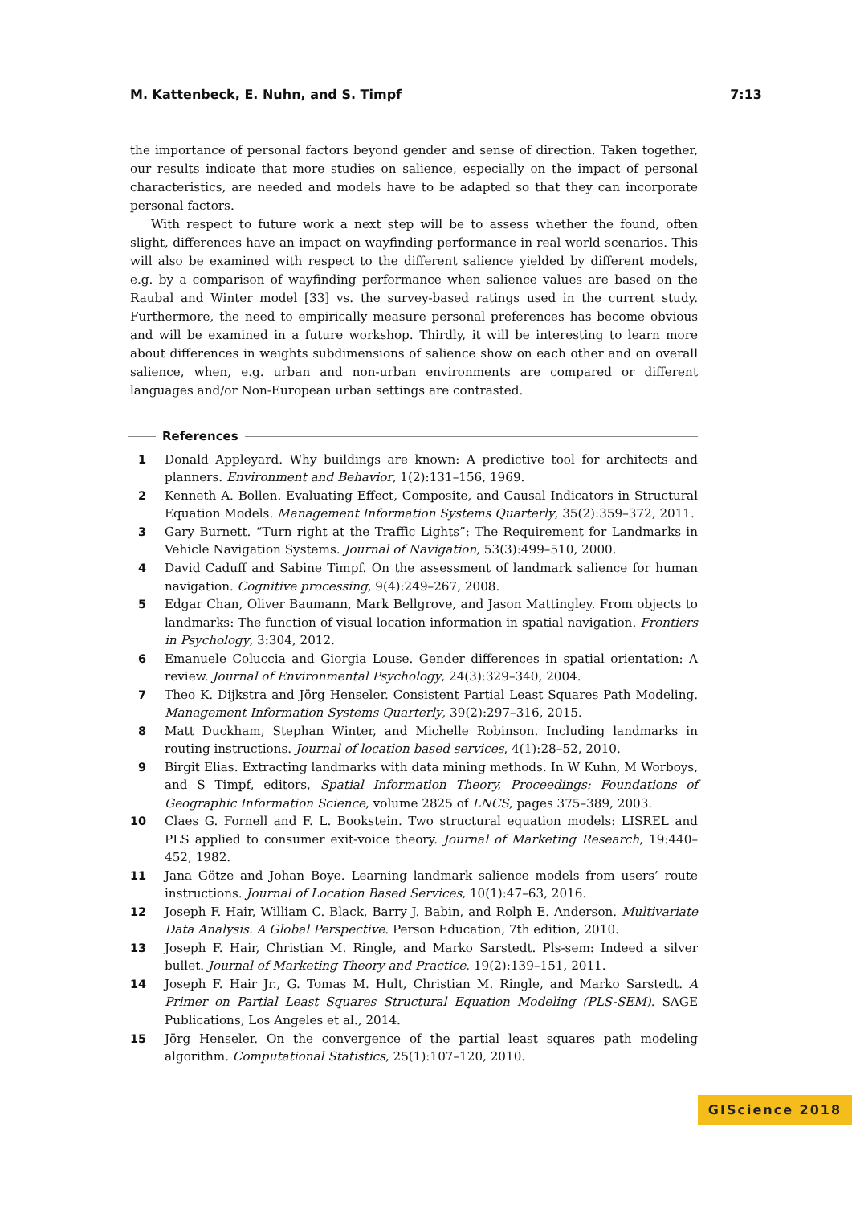M. Kattenbeck, E. Nuhn, and S. Timpf 7:13
the importance of personal factors beyond gender and sense of direction. Taken together, our results indicate that more studies on salience, especially on the impact of personal characteristics, are needed and models have to be adapted so that they can incorporate personal factors.
With respect to future work a next step will be to assess whether the found, often slight, differences have an impact on wayfinding performance in real world scenarios. This will also be examined with respect to the different salience yielded by different models, e.g. by a comparison of wayfinding performance when salience values are based on the Raubal and Winter model [33] vs. the survey-based ratings used in the current study. Furthermore, the need to empirically measure personal preferences has become obvious and will be examined in a future workshop. Thirdly, it will be interesting to learn more about differences in weights subdimensions of salience show on each other and on overall salience, when, e.g. urban and non-urban environments are compared or different languages and/or Non-European urban settings are contrasted.
References
1 Donald Appleyard. Why buildings are known: A predictive tool for architects and planners. Environment and Behavior, 1(2):131–156, 1969.
2 Kenneth A. Bollen. Evaluating Effect, Composite, and Causal Indicators in Structural Equation Models. Management Information Systems Quarterly, 35(2):359–372, 2011.
3 Gary Burnett. “Turn right at the Traffic Lights”: The Requirement for Landmarks in Vehicle Navigation Systems. Journal of Navigation, 53(3):499–510, 2000.
4 David Caduff and Sabine Timpf. On the assessment of landmark salience for human navigation. Cognitive processing, 9(4):249–267, 2008.
5 Edgar Chan, Oliver Baumann, Mark Bellgrove, and Jason Mattingley. From objects to landmarks: The function of visual location information in spatial navigation. Frontiers in Psychology, 3:304, 2012.
6 Emanuele Coluccia and Giorgia Louse. Gender differences in spatial orientation: A review. Journal of Environmental Psychology, 24(3):329–340, 2004.
7 Theo K. Dijkstra and Jörg Henseler. Consistent Partial Least Squares Path Modeling. Management Information Systems Quarterly, 39(2):297–316, 2015.
8 Matt Duckham, Stephan Winter, and Michelle Robinson. Including landmarks in routing instructions. Journal of location based services, 4(1):28–52, 2010.
9 Birgit Elias. Extracting landmarks with data mining methods. In W Kuhn, M Worboys, and S Timpf, editors, Spatial Information Theory, Proceedings: Foundations of Geographic Information Science, volume 2825 of LNCS, pages 375–389, 2003.
10 Claes G. Fornell and F. L. Bookstein. Two structural equation models: LISREL and PLS applied to consumer exit-voice theory. Journal of Marketing Research, 19:440–452, 1982.
11 Jana Götze and Johan Boye. Learning landmark salience models from users’ route instructions. Journal of Location Based Services, 10(1):47–63, 2016.
12 Joseph F. Hair, William C. Black, Barry J. Babin, and Rolph E. Anderson. Multivariate Data Analysis. A Global Perspective. Person Education, 7th edition, 2010.
13 Joseph F. Hair, Christian M. Ringle, and Marko Sarstedt. Pls-sem: Indeed a silver bullet. Journal of Marketing Theory and Practice, 19(2):139–151, 2011.
14 Joseph F. Hair Jr., G. Tomas M. Hult, Christian M. Ringle, and Marko Sarstedt. A Primer on Partial Least Squares Structural Equation Modeling (PLS-SEM). SAGE Publications, Los Angeles et al., 2014.
15 Jörg Henseler. On the convergence of the partial least squares path modeling algorithm. Computational Statistics, 25(1):107–120, 2010.
GIScience 2018